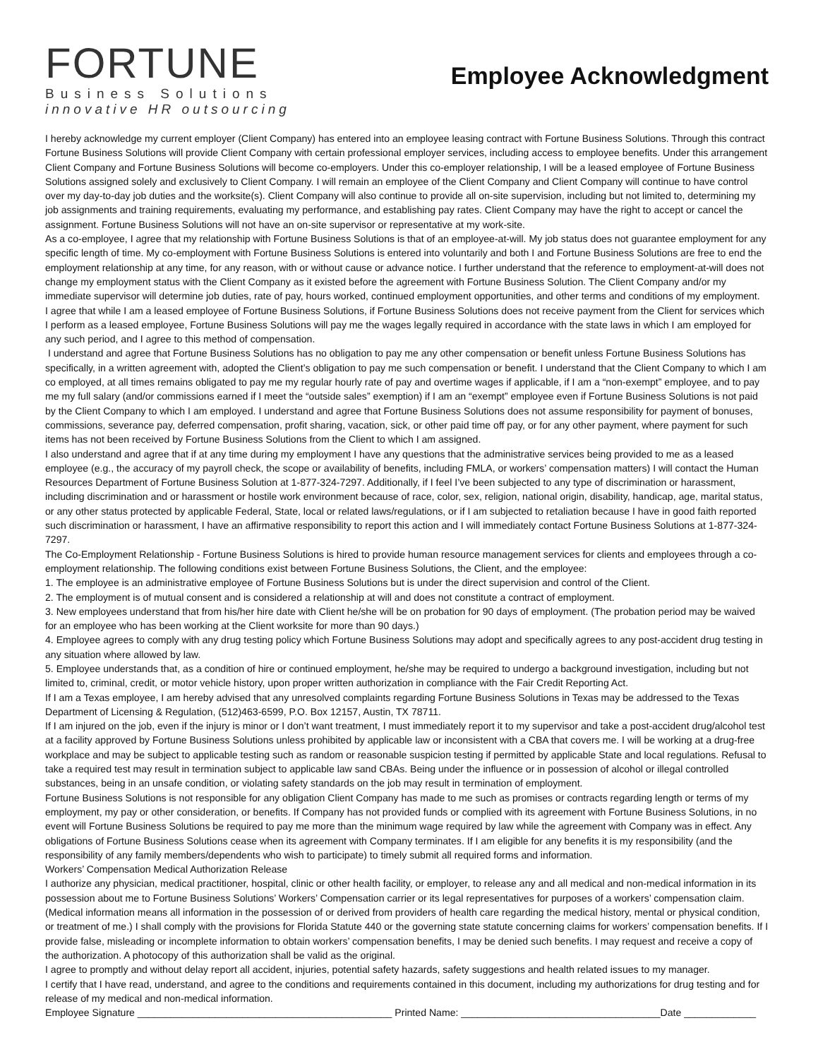FORTUNE
Business Solutions
innovative HR outsourcing
Employee Acknowledgment
I hereby acknowledge my current employer (Client Company) has entered into an employee leasing contract with Fortune Business Solutions. Through this contract Fortune Business Solutions will provide Client Company with certain professional employer services, including access to employee benefits. Under this arrangement Client Company and Fortune Business Solutions will become co-employers. Under this co-employer relationship, I will be a leased employee of Fortune Business Solutions assigned solely and exclusively to Client Company. I will remain an employee of the Client Company and Client Company will continue to have control over my day-to-day job duties and the worksite(s). Client Company will also continue to provide all on-site supervision, including but not limited to, determining my job assignments and training requirements, evaluating my performance, and establishing pay rates. Client Company may have the right to accept or cancel the assignment. Fortune Business Solutions will not have an on-site supervisor or representative at my work-site.
As a co-employee, I agree that my relationship with Fortune Business Solutions is that of an employee-at-will. My job status does not guarantee employment for any specific length of time. My co-employment with Fortune Business Solutions is entered into voluntarily and both I and Fortune Business Solutions are free to end the employment relationship at any time, for any reason, with or without cause or advance notice. I further understand that the reference to employment-at-will does not change my employment status with the Client Company as it existed before the agreement with Fortune Business Solution. The Client Company and/or my immediate supervisor will determine job duties, rate of pay, hours worked, continued employment opportunities, and other terms and conditions of my employment.
I agree that while I am a leased employee of Fortune Business Solutions, if Fortune Business Solutions does not receive payment from the Client for services which I perform as a leased employee, Fortune Business Solutions will pay me the wages legally required in accordance with the state laws in which I am employed for any such period, and I agree to this method of compensation.
I understand and agree that Fortune Business Solutions has no obligation to pay me any other compensation or benefit unless Fortune Business Solutions has specifically, in a written agreement with, adopted the Client’s obligation to pay me such compensation or benefit. I understand that the Client Company to which I am co employed, at all times remains obligated to pay me my regular hourly rate of pay and overtime wages if applicable, if I am a “non-exempt” employee, and to pay me my full salary (and/or commissions earned if I meet the “outside sales” exemption) if I am an “exempt” employee even if Fortune Business Solutions is not paid by the Client Company to which I am employed. I understand and agree that Fortune Business Solutions does not assume responsibility for payment of bonuses, commissions, severance pay, deferred compensation, profit sharing, vacation, sick, or other paid time off pay, or for any other payment, where payment for such items has not been received by Fortune Business Solutions from the Client to which I am assigned.
I also understand and agree that if at any time during my employment I have any questions that the administrative services being provided to me as a leased employee (e.g., the accuracy of my payroll check, the scope or availability of benefits, including FMLA, or workers’ compensation matters) I will contact the Human Resources Department of Fortune Business Solution at 1-877-324-7297. Additionally, if I feel I’ve been subjected to any type of discrimination or harassment, including discrimination and or harassment or hostile work environment because of race, color, sex, religion, national origin, disability, handicap, age, marital status, or any other status protected by applicable Federal, State, local or related laws/regulations, or if I am subjected to retaliation because I have in good faith reported such discrimination or harassment, I have an affirmative responsibility to report this action and I will immediately contact Fortune Business Solutions at 1-877-324-7297.
The Co-Employment Relationship - Fortune Business Solutions is hired to provide human resource management services for clients and employees through a co-employment relationship. The following conditions exist between Fortune Business Solutions, the Client, and the employee:
1. The employee is an administrative employee of Fortune Business Solutions but is under the direct supervision and control of the Client.
2. The employment is of mutual consent and is considered a relationship at will and does not constitute a contract of employment.
3. New employees understand that from his/her hire date with Client he/she will be on probation for 90 days of employment. (The probation period may be waived for an employee who has been working at the Client worksite for more than 90 days.)
4. Employee agrees to comply with any drug testing policy which Fortune Business Solutions may adopt and specifically agrees to any post-accident drug testing in any situation where allowed by law.
5. Employee understands that, as a condition of hire or continued employment, he/she may be required to undergo a background investigation, including but not limited to, criminal, credit, or motor vehicle history, upon proper written authorization in compliance with the Fair Credit Reporting Act.
If I am a Texas employee, I am hereby advised that any unresolved complaints regarding Fortune Business Solutions in Texas may be addressed to the Texas Department of Licensing & Regulation, (512)463-6599, P.O. Box 12157, Austin, TX 78711.
If I am injured on the job, even if the injury is minor or I don’t want treatment, I must immediately report it to my supervisor and take a post-accident drug/alcohol test at a facility approved by Fortune Business Solutions unless prohibited by applicable law or inconsistent with a CBA that covers me. I will be working at a drug-free workplace and may be subject to applicable testing such as random or reasonable suspicion testing if permitted by applicable State and local regulations. Refusal to take a required test may result in termination subject to applicable law sand CBAs. Being under the influence or in possession of alcohol or illegal controlled substances, being in an unsafe condition, or violating safety standards on the job may result in termination of employment.
Fortune Business Solutions is not responsible for any obligation Client Company has made to me such as promises or contracts regarding length or terms of my employment, my pay or other consideration, or benefits. If Company has not provided funds or complied with its agreement with Fortune Business Solutions, in no event will Fortune Business Solutions be required to pay me more than the minimum wage required by law while the agreement with Company was in effect. Any obligations of Fortune Business Solutions cease when its agreement with Company terminates. If I am eligible for any benefits it is my responsibility (and the responsibility of any family members/dependents who wish to participate) to timely submit all required forms and information.
Workers’ Compensation Medical Authorization Release
I authorize any physician, medical practitioner, hospital, clinic or other health facility, or employer, to release any and all medical and non-medical information in its possession about me to Fortune Business Solutions’ Workers’ Compensation carrier or its legal representatives for purposes of a workers’ compensation claim. (Medical information means all information in the possession of or derived from providers of health care regarding the medical history, mental or physical condition, or treatment of me.) I shall comply with the provisions for Florida Statute 440 or the governing state statute concerning claims for workers’ compensation benefits. If I provide false, misleading or incomplete information to obtain workers’ compensation benefits, I may be denied such benefits. I may request and receive a copy of the authorization. A photocopy of this authorization shall be valid as the original.
I agree to promptly and without delay report all accident, injuries, potential safety hazards, safety suggestions and health related issues to my manager.
I certify that I have read, understand, and agree to the conditions and requirements contained in this document, including my authorizations for drug testing and for release of my medical and non-medical information.
Employee Signature ______________________________________________ Printed Name: ____________________________________Date _____________